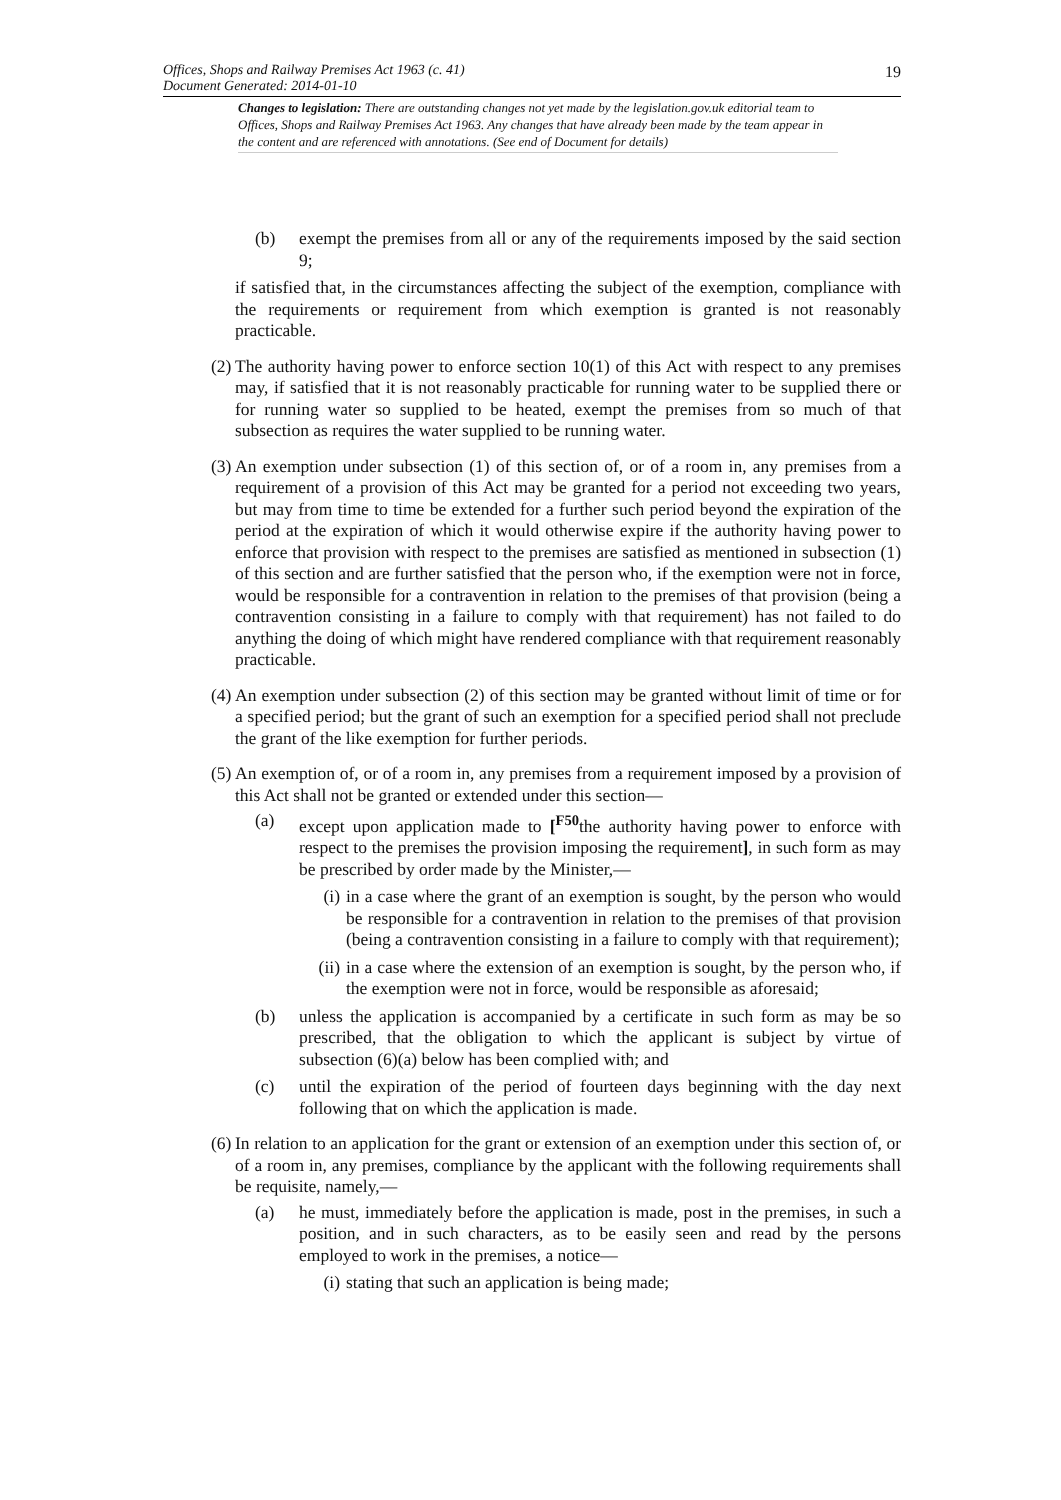Offices, Shops and Railway Premises Act 1963 (c. 41)
Document Generated: 2014-01-10
19
Changes to legislation: There are outstanding changes not yet made by the legislation.gov.uk editorial team to Offices, Shops and Railway Premises Act 1963. Any changes that have already been made by the team appear in the content and are referenced with annotations. (See end of Document for details)
(b) exempt the premises from all or any of the requirements imposed by the said section 9;
if satisfied that, in the circumstances affecting the subject of the exemption, compliance with the requirements or requirement from which exemption is granted is not reasonably practicable.
(2) The authority having power to enforce section 10(1) of this Act with respect to any premises may, if satisfied that it is not reasonably practicable for running water to be supplied there or for running water so supplied to be heated, exempt the premises from so much of that subsection as requires the water supplied to be running water.
(3) An exemption under subsection (1) of this section of, or of a room in, any premises from a requirement of a provision of this Act may be granted for a period not exceeding two years, but may from time to time be extended for a further such period beyond the expiration of the period at the expiration of which it would otherwise expire if the authority having power to enforce that provision with respect to the premises are satisfied as mentioned in subsection (1) of this section and are further satisfied that the person who, if the exemption were not in force, would be responsible for a contravention in relation to the premises of that provision (being a contravention consisting in a failure to comply with that requirement) has not failed to do anything the doing of which might have rendered compliance with that requirement reasonably practicable.
(4) An exemption under subsection (2) of this section may be granted without limit of time or for a specified period; but the grant of such an exemption for a specified period shall not preclude the grant of the like exemption for further periods.
(5) An exemption of, or of a room in, any premises from a requirement imposed by a provision of this Act shall not be granted or extended under this section—
(a) except upon application made to [<sup>F50</sup>the authority having power to enforce with respect to the premises the provision imposing the requirement], in such form as may be prescribed by order made by the Minister,—
(i) in a case where the grant of an exemption is sought, by the person who would be responsible for a contravention in relation to the premises of that provision (being a contravention consisting in a failure to comply with that requirement);
(ii) in a case where the extension of an exemption is sought, by the person who, if the exemption were not in force, would be responsible as aforesaid;
(b) unless the application is accompanied by a certificate in such form as may be so prescribed, that the obligation to which the applicant is subject by virtue of subsection (6)(a) below has been complied with; and
(c) until the expiration of the period of fourteen days beginning with the day next following that on which the application is made.
(6) In relation to an application for the grant or extension of an exemption under this section of, or of a room in, any premises, compliance by the applicant with the following requirements shall be requisite, namely,—
(a) he must, immediately before the application is made, post in the premises, in such a position, and in such characters, as to be easily seen and read by the persons employed to work in the premises, a notice—
(i) stating that such an application is being made;